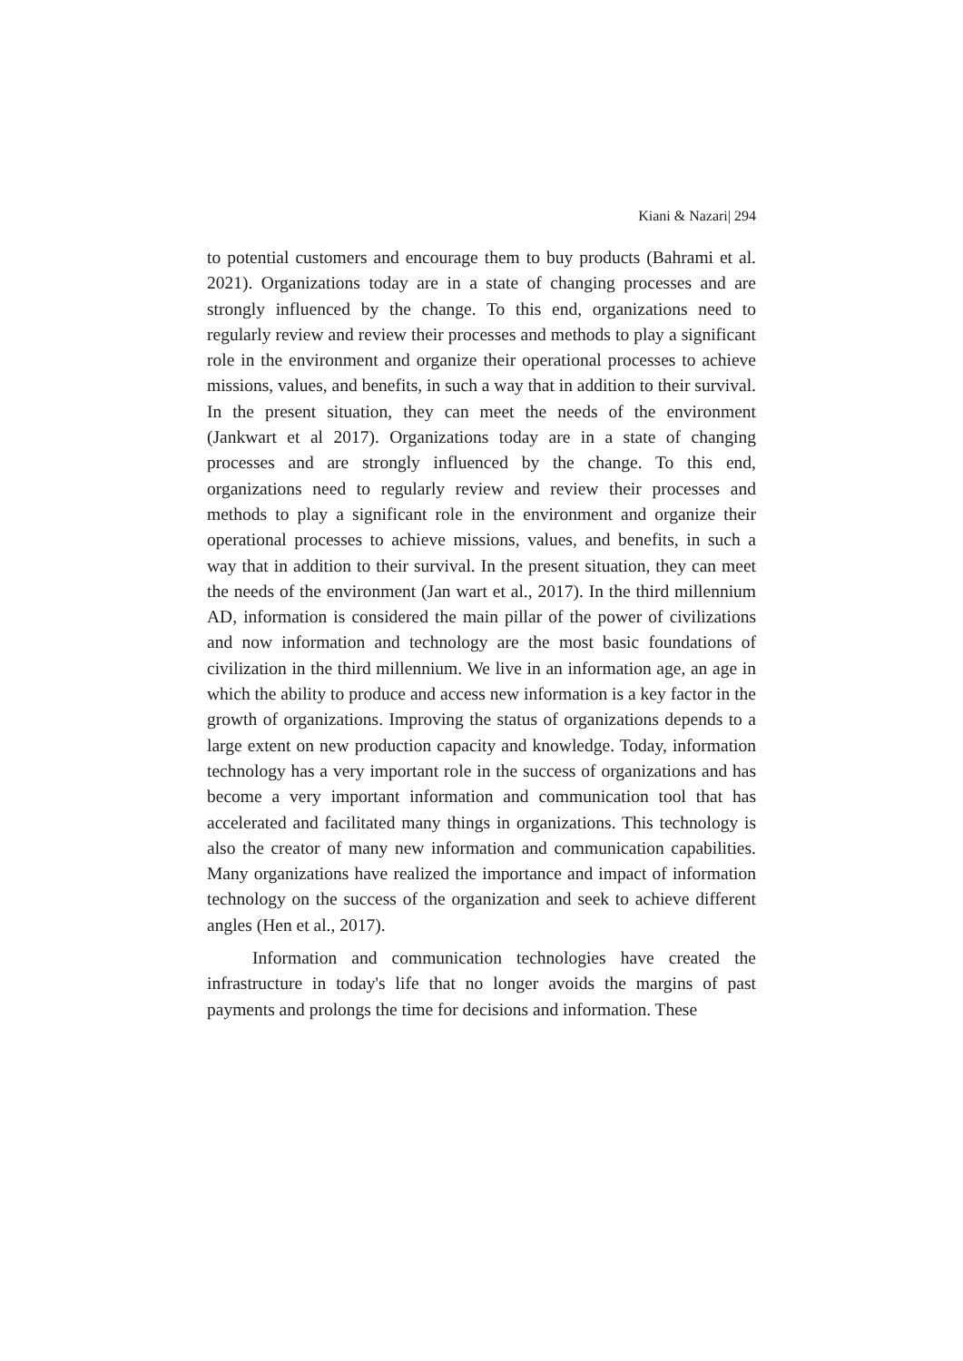Kiani & Nazari| 294
to potential customers and encourage them to buy products (Bahrami et al. 2021). Organizations today are in a state of changing processes and are strongly influenced by the change. To this end, organizations need to regularly review and review their processes and methods to play a significant role in the environment and organize their operational processes to achieve missions, values, and benefits, in such a way that in addition to their survival. In the present situation, they can meet the needs of the environment (Jankwart et al 2017). Organizations today are in a state of changing processes and are strongly influenced by the change. To this end, organizations need to regularly review and review their processes and methods to play a significant role in the environment and organize their operational processes to achieve missions, values, and benefits, in such a way that in addition to their survival. In the present situation, they can meet the needs of the environment (Jan wart et al., 2017). In the third millennium AD, information is considered the main pillar of the power of civilizations and now information and technology are the most basic foundations of civilization in the third millennium. We live in an information age, an age in which the ability to produce and access new information is a key factor in the growth of organizations. Improving the status of organizations depends to a large extent on new production capacity and knowledge. Today, information technology has a very important role in the success of organizations and has become a very important information and communication tool that has accelerated and facilitated many things in organizations. This technology is also the creator of many new information and communication capabilities. Many organizations have realized the importance and impact of information technology on the success of the organization and seek to achieve different angles (Hen et al., 2017).
Information and communication technologies have created the infrastructure in today's life that no longer avoids the margins of past payments and prolongs the time for decisions and information. These